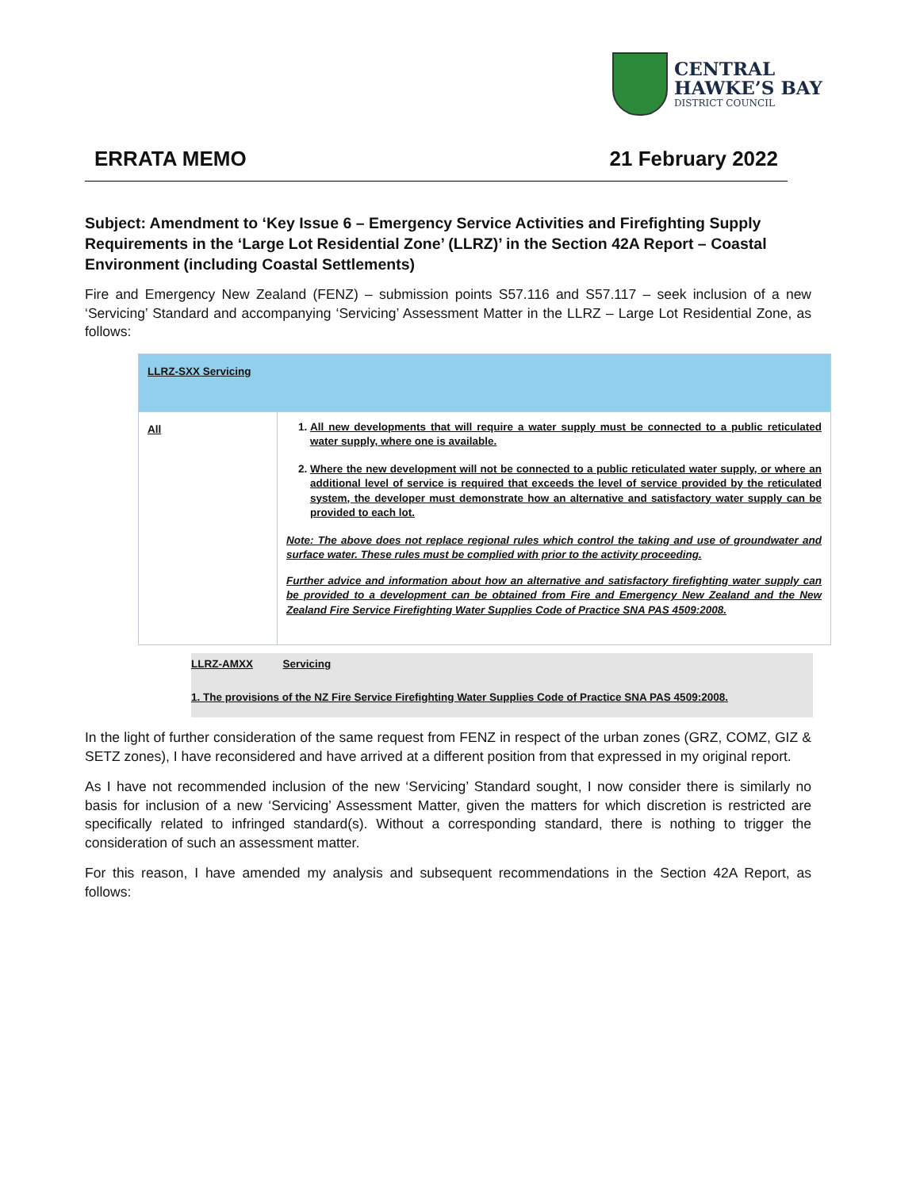CENTRAL
HAWKE’S BAY
DISTRICT COUNCIL
ERRATA MEMO 21 February 2022
Subject: Amendment to ‘Key Issue 6 – Emergency Service Activities and Firefighting Supply Requirements in the ‘Large Lot Residential Zone’ (LLRZ)’ in the Section 42A Report – Coastal Environment (including Coastal Settlements)
Fire and Emergency New Zealand (FENZ) – submission points S57.116 and S57.117 – seek inclusion of a new ‘Servicing’ Standard and accompanying ‘Servicing’ Assessment Matter in the LLRZ – Large Lot Residential Zone, as follows:
| LLRZ-SXX Servicing | |
| --- | --- |
| All | 1. All new developments that will require a water supply must be connected to a public reticulated water supply, where one is available. 2. Where the new development will not be connected to a public reticulated water supply, or where an additional level of service is required that exceeds the level of service provided by the reticulated system, the developer must demonstrate how an alternative and satisfactory water supply can be provided to each lot. Note: The above does not replace regional rules which control the taking and use of groundwater and surface water. These rules must be complied with prior to the activity proceeding. Further advice and information about how an alternative and satisfactory firefighting water supply can be provided to a development can be obtained from Fire and Emergency New Zealand and the New Zealand Fire Service Firefighting Water Supplies Code of Practice SNA PAS 4509:2008. |
LLRZ-AMXX Servicing
1. The provisions of the NZ Fire Service Firefighting Water Supplies Code of Practice SNA PAS 4509:2008.
In the light of further consideration of the same request from FENZ in respect of the urban zones (GRZ, COMZ, GIZ & SETZ zones), I have reconsidered and have arrived at a different position from that expressed in my original report.
As I have not recommended inclusion of the new ‘Servicing’ Standard sought, I now consider there is similarly no basis for inclusion of a new ‘Servicing’ Assessment Matter, given the matters for which discretion is restricted are specifically related to infringed standard(s). Without a corresponding standard, there is nothing to trigger the consideration of such an assessment matter.
For this reason, I have amended my analysis and subsequent recommendations in the Section 42A Report, as follows: